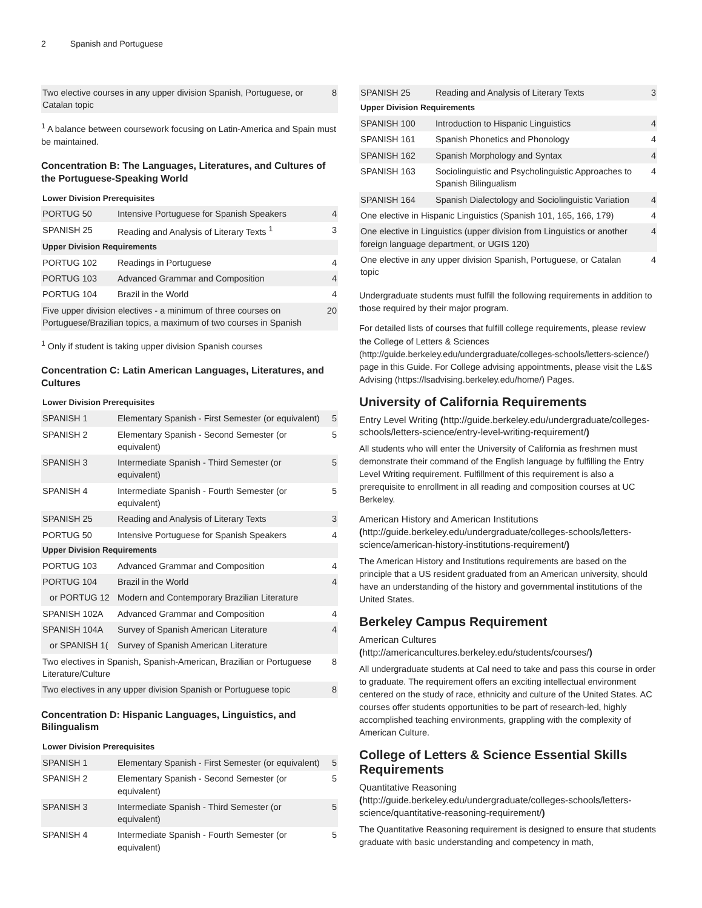2 Spanish and Portuguese
| Two elective courses in any upper division Spanish, Portuguese, or Catalan topic | 8 |
<sup>1</sup> A balance between coursework focusing on Latin-America and Spain must be maintained.
Concentration B: The Languages, Literatures, and Cultures of the Portuguese-Speaking World
| Lower Division Prerequisites | | |
| PORTUG 50 | Intensive Portuguese for Spanish Speakers | 4 |
| SPANISH 25 | Reading and Analysis of Literary Texts <sup>1</sup> | 3 |
| Upper Division Requirements | | |
| PORTUG 102 | Readings in Portuguese | 4 |
| PORTUG 103 | Advanced Grammar and Composition | 4 |
| PORTUG 104 | Brazil in the World | 4 |
| Five upper division electives - a minimum of three courses on Portuguese/Brazilian topics, a maximum of two courses in Spanish | | 20 |
<sup>1</sup> Only if student is taking upper division Spanish courses
Concentration C: Latin American Languages, Literatures, and Cultures
| Lower Division Prerequisites | | |
| SPANISH 1 | Elementary Spanish - First Semester (or equivalent) | 5 |
| SPANISH 2 | Elementary Spanish - Second Semester (or equivalent) | 5 |
| SPANISH 3 | Intermediate Spanish - Third Semester (or equivalent) | 5 |
| SPANISH 4 | Intermediate Spanish - Fourth Semester (or equivalent) | 5 |
| SPANISH 25 | Reading and Analysis of Literary Texts | 3 |
| PORTUG 50 | Intensive Portuguese for Spanish Speakers | 4 |
| Upper Division Requirements | | |
| PORTUG 103 | Advanced Grammar and Composition | 4 |
| PORTUG 104 | Brazil in the World | 4 |
| or PORTUG 12 | Modern and Contemporary Brazilian Literature | |
| SPANISH 102A | Advanced Grammar and Composition | 4 |
| SPANISH 104A | Survey of Spanish American Literature | 4 |
| or SPANISH 1( | Survey of Spanish American Literature | |
| Two electives in Spanish, Spanish-American, Brazilian or Portuguese Literature/Culture | | 8 |
| Two electives in any upper division Spanish or Portuguese topic | | 8 |
Concentration D: Hispanic Languages, Linguistics, and Bilingualism
| Lower Division Prerequisites | | |
| SPANISH 1 | Elementary Spanish - First Semester (or equivalent) | 5 |
| SPANISH 2 | Elementary Spanish - Second Semester (or equivalent) | 5 |
| SPANISH 3 | Intermediate Spanish - Third Semester (or equivalent) | 5 |
| SPANISH 4 | Intermediate Spanish - Fourth Semester (or equivalent) | 5 |
| SPANISH 25 | Reading and Analysis of Literary Texts | 3 |
| Upper Division Requirements | | |
| SPANISH 100 | Introduction to Hispanic Linguistics | 4 |
| SPANISH 161 | Spanish Phonetics and Phonology | 4 |
| SPANISH 162 | Spanish Morphology and Syntax | 4 |
| SPANISH 163 | Sociolinguistic and Psycholinguistic Approaches to Spanish Bilingualism | 4 |
| SPANISH 164 | Spanish Dialectology and Sociolinguistic Variation | 4 |
| One elective in Hispanic Linguistics (Spanish 101, 165, 166, 179) | | 4 |
| One elective in Linguistics (upper division from Linguistics or another foreign language department, or UGIS 120) | | 4 |
| One elective in any upper division Spanish, Portuguese, or Catalan topic | | 4 |
Undergraduate students must fulfill the following requirements in addition to those required by their major program.
For detailed lists of courses that fulfill college requirements, please review the College of Letters & Sciences (http://guide.berkeley.edu/undergraduate/colleges-schools/letters-science/) page in this Guide. For College advising appointments, please visit the L&S Advising (https://lsadvising.berkeley.edu/home/) Pages.
University of California Requirements
Entry Level Writing (http://guide.berkeley.edu/undergraduate/colleges-schools/letters-science/entry-level-writing-requirement/)
All students who will enter the University of California as freshmen must demonstrate their command of the English language by fulfilling the Entry Level Writing requirement. Fulfillment of this requirement is also a prerequisite to enrollment in all reading and composition courses at UC Berkeley.
American History and American Institutions (http://guide.berkeley.edu/undergraduate/colleges-schools/letters-science/american-history-institutions-requirement/)
The American History and Institutions requirements are based on the principle that a US resident graduated from an American university, should have an understanding of the history and governmental institutions of the United States.
Berkeley Campus Requirement
American Cultures (http://americancultures.berkeley.edu/students/courses/)
All undergraduate students at Cal need to take and pass this course in order to graduate. The requirement offers an exciting intellectual environment centered on the study of race, ethnicity and culture of the United States. AC courses offer students opportunities to be part of research-led, highly accomplished teaching environments, grappling with the complexity of American Culture.
College of Letters & Science Essential Skills Requirements
Quantitative Reasoning (http://guide.berkeley.edu/undergraduate/colleges-schools/letters-science/quantitative-reasoning-requirement/)
The Quantitative Reasoning requirement is designed to ensure that students graduate with basic understanding and competency in math,